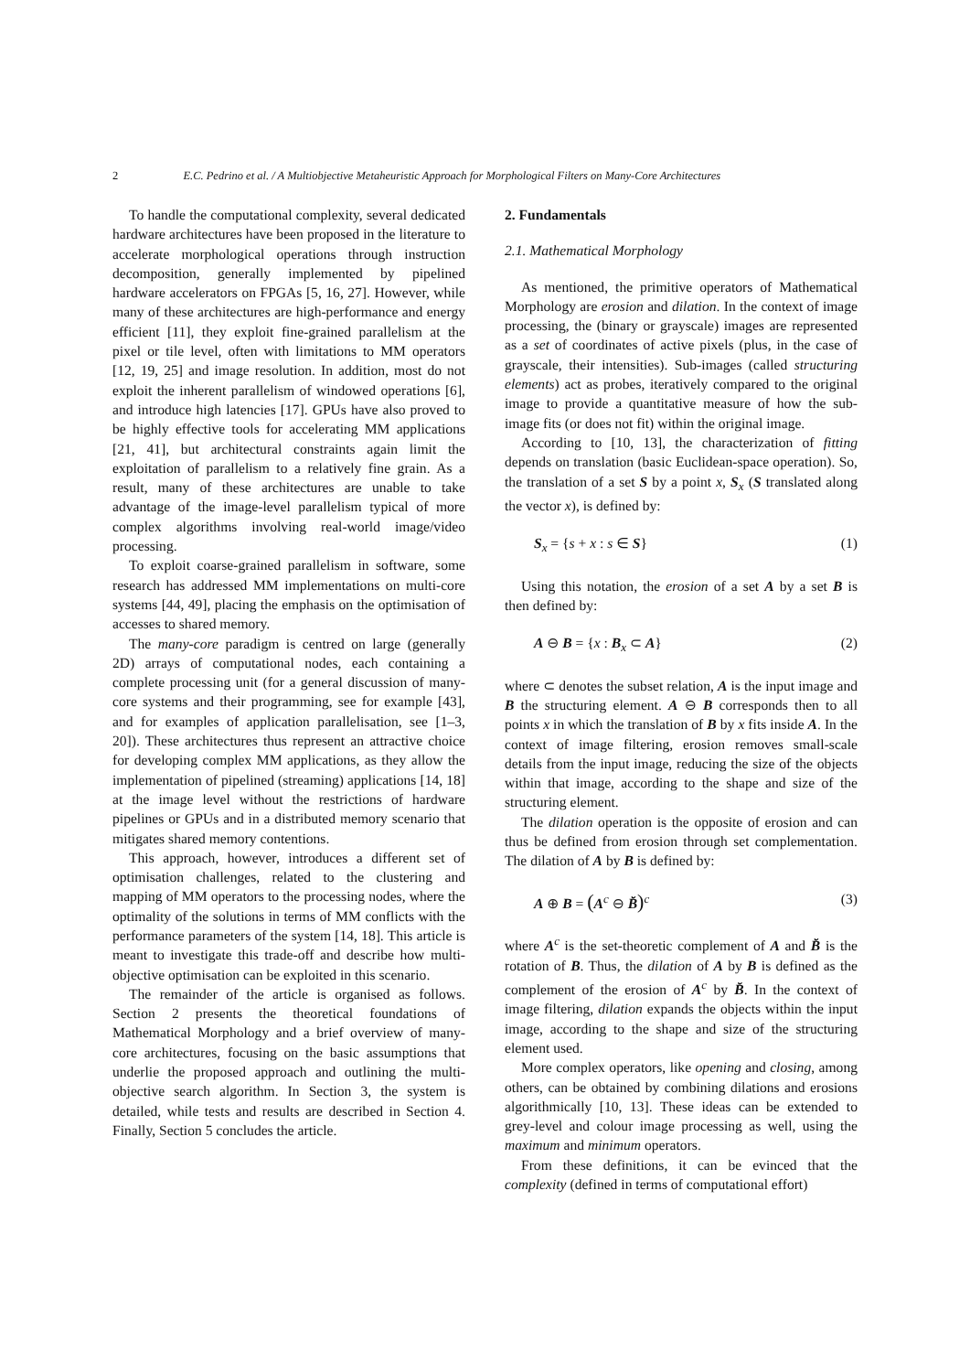2 E.C. Pedrino et al. / A Multiobjective Metaheuristic Approach for Morphological Filters on Many-Core Architectures
To handle the computational complexity, several dedicated hardware architectures have been proposed in the literature to accelerate morphological operations through instruction decomposition, generally implemented by pipelined hardware accelerators on FPGAs [5, 16, 27]. However, while many of these architectures are high-performance and energy efficient [11], they exploit fine-grained parallelism at the pixel or tile level, often with limitations to MM operators [12, 19, 25] and image resolution. In addition, most do not exploit the inherent parallelism of windowed operations [6], and introduce high latencies [17]. GPUs have also proved to be highly effective tools for accelerating MM applications [21, 41], but architectural constraints again limit the exploitation of parallelism to a relatively fine grain. As a result, many of these architectures are unable to take advantage of the image-level parallelism typical of more complex algorithms involving real-world image/video processing.
To exploit coarse-grained parallelism in software, some research has addressed MM implementations on multi-core systems [44, 49], placing the emphasis on the optimisation of accesses to shared memory.
The many-core paradigm is centred on large (generally 2D) arrays of computational nodes, each containing a complete processing unit (for a general discussion of many-core systems and their programming, see for example [43], and for examples of application parallelisation, see [1–3, 20]). These architectures thus represent an attractive choice for developing complex MM applications, as they allow the implementation of pipelined (streaming) applications [14, 18] at the image level without the restrictions of hardware pipelines or GPUs and in a distributed memory scenario that mitigates shared memory contentions.
This approach, however, introduces a different set of optimisation challenges, related to the clustering and mapping of MM operators to the processing nodes, where the optimality of the solutions in terms of MM conflicts with the performance parameters of the system [14, 18]. This article is meant to investigate this trade-off and describe how multi-objective optimisation can be exploited in this scenario.
The remainder of the article is organised as follows. Section 2 presents the theoretical foundations of Mathematical Morphology and a brief overview of many-core architectures, focusing on the basic assumptions that underlie the proposed approach and outlining the multi-objective search algorithm. In Section 3, the system is detailed, while tests and results are described in Section 4. Finally, Section 5 concludes the article.
2. Fundamentals
2.1. Mathematical Morphology
As mentioned, the primitive operators of Mathematical Morphology are erosion and dilation. In the context of image processing, the (binary or grayscale) images are represented as a set of coordinates of active pixels (plus, in the case of grayscale, their intensities). Sub-images (called structuring elements) act as probes, iteratively compared to the original image to provide a quantitative measure of how the sub-image fits (or does not fit) within the original image.
According to [10, 13], the characterization of fitting depends on translation (basic Euclidean-space operation). So, the translation of a set S by a point x, S<sub>x</sub> (S translated along the vector x), is defined by:
S<sub>x</sub> = {s + x : s ∈ S} (1)
Using this notation, the erosion of a set A by a set B is then defined by:
A ⊖ B = {x : B<sub>x</sub> ⊂ A} (2)
where ⊂ denotes the subset relation, A is the input image and B the structuring element. A ⊖ B corresponds then to all points x in which the translation of B by x fits inside A. In the context of image filtering, erosion removes small-scale details from the input image, reducing the size of the objects within that image, according to the shape and size of the structuring element.
The dilation operation is the opposite of erosion and can thus be defined from erosion through set complementation. The dilation of A by B is defined by:
A ⊕ B = (A<sup>c</sup> ⊖ B̆)<sup>c</sup> (3)
where A<sup>c</sup> is the set-theoretic complement of A and B̆ is the rotation of B. Thus, the dilation of A by B is defined as the complement of the erosion of A<sup>c</sup> by B̆. In the context of image filtering, dilation expands the objects within the input image, according to the shape and size of the structuring element used.
More complex operators, like opening and closing, among others, can be obtained by combining dilations and erosions algorithmically [10, 13]. These ideas can be extended to grey-level and colour image processing as well, using the maximum and minimum operators.
From these definitions, it can be evinced that the complexity (defined in terms of computational effort)